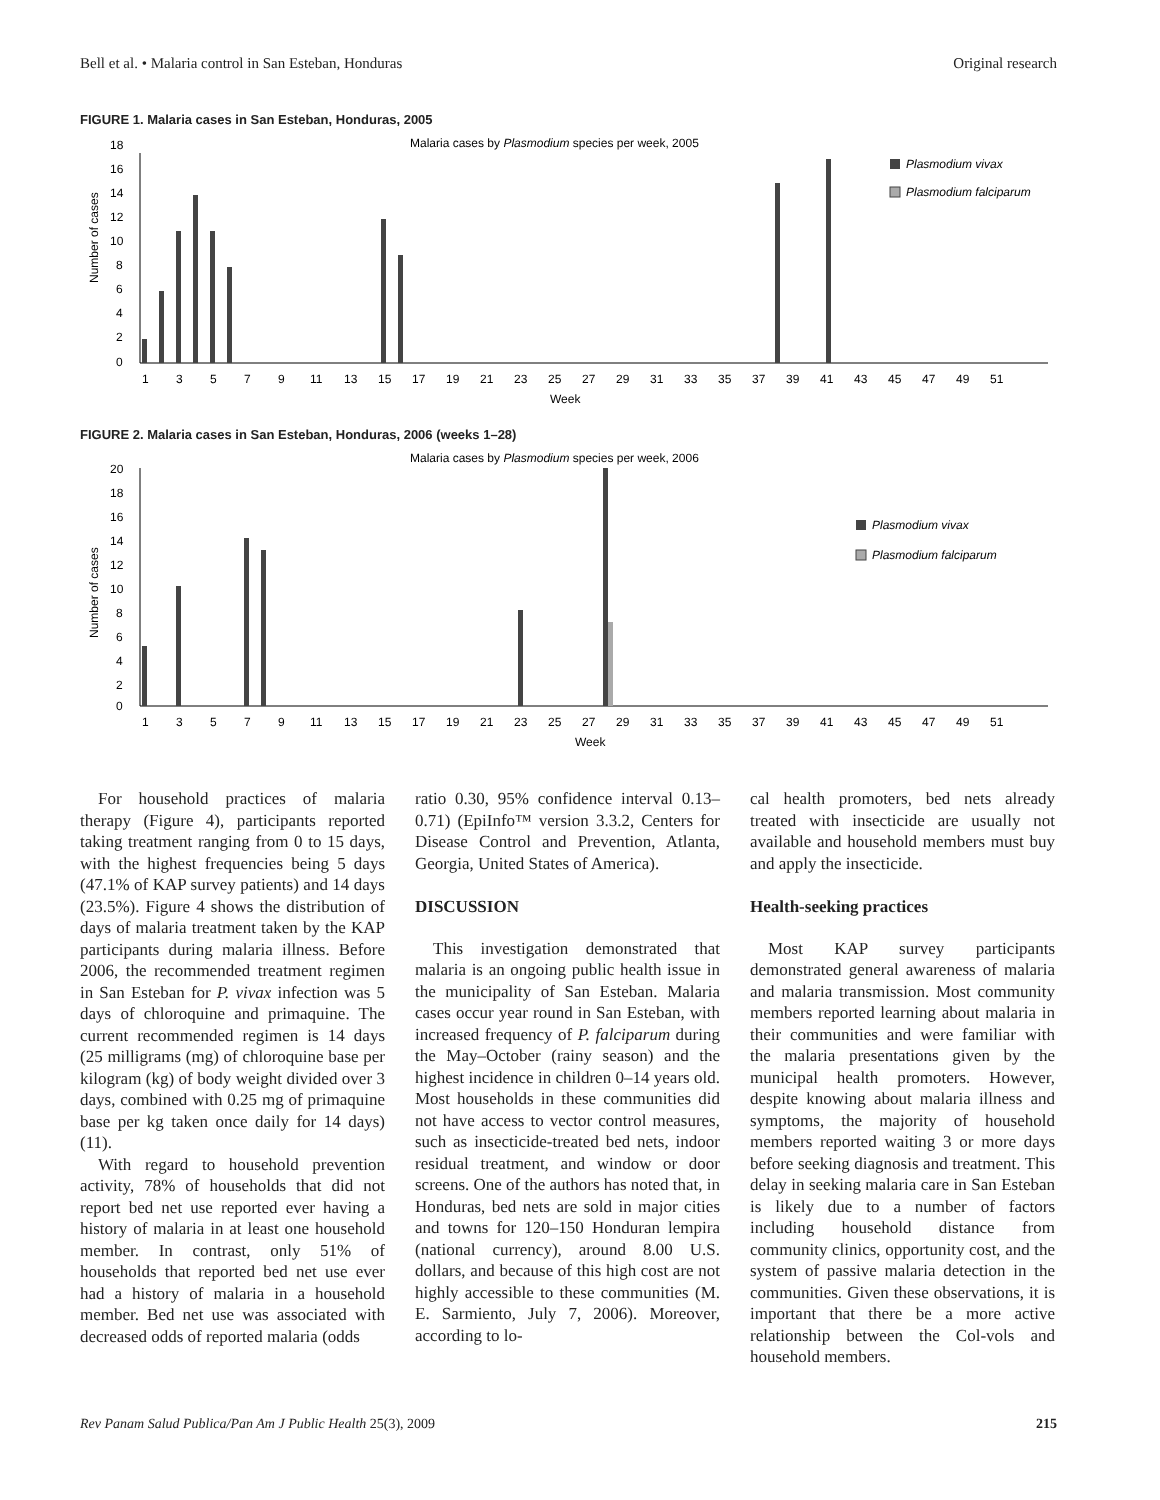Bell et al. • Malaria control in San Esteban, Honduras Original research
FIGURE 1. Malaria cases in San Esteban, Honduras, 2005
Malaria cases by Plasmodium species per week, 2005
Number of cases
18
16
14
12
10
8
6
4
2
0
1
3
5
7
9
11
13
15
17
19
21
23
25
27
29
31
33
35
37
39
41
43
45
47
49
51
Week
Plasmodium vivax
Plasmodium falciparum
FIGURE 2. Malaria cases in San Esteban, Honduras, 2006 (weeks 1–28)
Malaria cases by Plasmodium species per week, 2006
Number of cases
20
18
16
14
12
10
8
6
4
2
0
1
3
5
7
9
11
13
15
17
19
21
23
25
27
29
31
33
35
37
39
41
43
45
47
49
51
Week
Plasmodium vivax
Plasmodium falciparum
For household practices of malaria therapy (Figure 4), participants reported taking treatment ranging from 0 to 15 days, with the highest frequencies being 5 days (47.1% of KAP survey patients) and 14 days (23.5%). Figure 4 shows the distribution of days of malaria treatment taken by the KAP participants during malaria illness. Before 2006, the recommended treatment regimen in San Esteban for P. vivax infection was 5 days of chloroquine and primaquine. The current recommended regimen is 14 days (25 milligrams (mg) of chloroquine base per kilogram (kg) of body weight divided over 3 days, combined with 0.25 mg of primaquine base per kg taken once daily for 14 days) (11).
With regard to household prevention activity, 78% of households that did not report bed net use reported ever having a history of malaria in at least one household member. In contrast, only 51% of households that reported bed net use ever had a history of malaria in a household member. Bed net use was associated with decreased odds of reported malaria (odds
ratio 0.30, 95% confidence interval 0.13–0.71) (EpiInfo™ version 3.3.2, Centers for Disease Control and Prevention, Atlanta, Georgia, United States of America).
DISCUSSION
This investigation demonstrated that malaria is an ongoing public health issue in the municipality of San Esteban. Malaria cases occur year round in San Esteban, with increased frequency of P. falciparum during the May–October (rainy season) and the highest incidence in children 0–14 years old. Most households in these communities did not have access to vector control measures, such as insecticide-treated bed nets, indoor residual treatment, and window or door screens. One of the authors has noted that, in Honduras, bed nets are sold in major cities and towns for 120–150 Honduran lempira (national currency), around 8.00 U.S. dollars, and because of this high cost are not highly accessible to these communities (M. E. Sarmiento, July 7, 2006). Moreover, according to lo-
cal health promoters, bed nets already treated with insecticide are usually not available and household members must buy and apply the insecticide.
Health-seeking practices
Most KAP survey participants demonstrated general awareness of malaria and malaria transmission. Most community members reported learning about malaria in their communities and were familiar with the malaria presentations given by the municipal health promoters. However, despite knowing about malaria illness and symptoms, the majority of household members reported waiting 3 or more days before seeking diagnosis and treatment. This delay in seeking malaria care in San Esteban is likely due to a number of factors including household distance from community clinics, opportunity cost, and the system of passive malaria detection in the communities. Given these observations, it is important that there be a more active relationship between the Col-vols and household members.
Rev Panam Salud Publica/Pan Am J Public Health 25(3), 2009 215